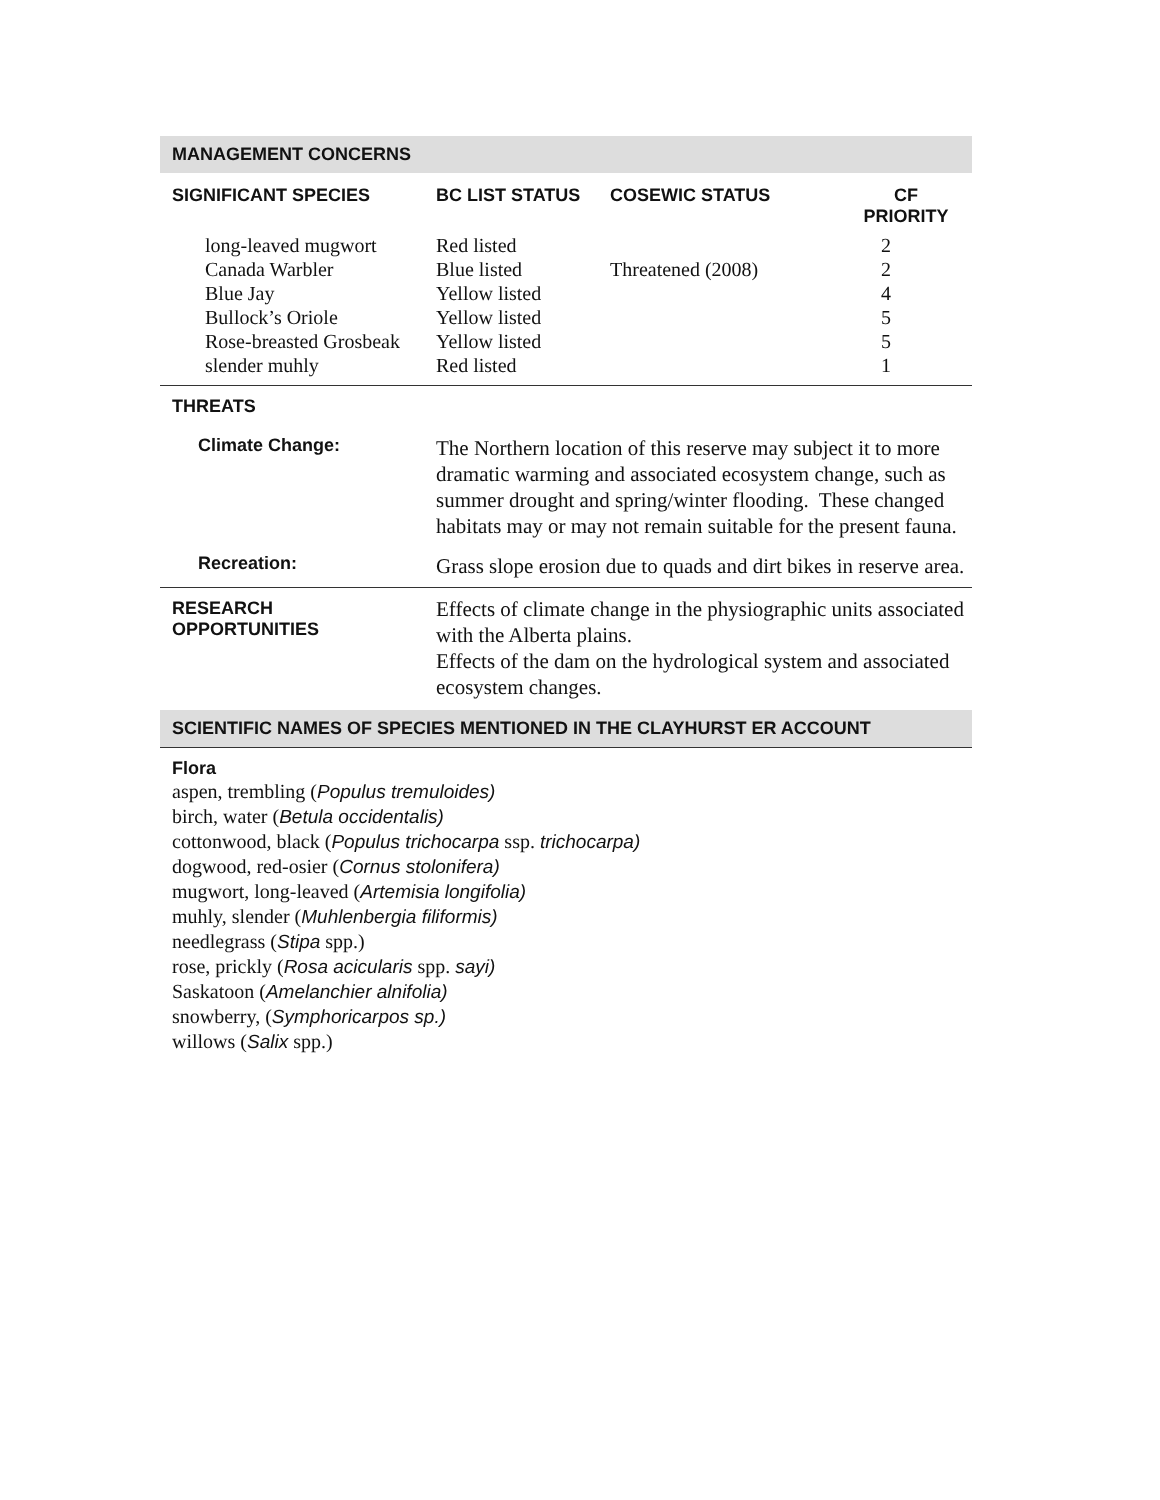MANAGEMENT CONCERNS
| SIGNIFICANT SPECIES | BC LIST STATUS | COSEWIC STATUS | CF PRIORITY |
| --- | --- | --- | --- |
| long-leaved mugwort Canada Warbler Blue Jay Bullock’s Oriole Rose-breasted Grosbeak slender muhly | Red listed Blue listed Yellow listed Yellow listed Yellow listed Red listed | Threatened (2008) | 2 2 4 5 5 1 |
THREATS
| Climate Change: | The Northern location of this reserve may subject it to more dramatic warming and associated ecosystem change, such as summer drought and spring/winter flooding. These changed habitats may or may not remain suitable for the present fauna. |
| Recreation: | Grass slope erosion due to quads and dirt bikes in reserve area. |
| RESEARCH OPPORTUNITIES | Effects of climate change in the physiographic units associated with the Alberta plains. Effects of the dam on the hydrological system and associated ecosystem changes. |
SCIENTIFIC NAMES OF SPECIES MENTIONED IN THE CLAYHURST ER ACCOUNT
Flora
aspen, trembling (Populus tremuloides)
birch, water (Betula occidentalis)
cottonwood, black (Populus trichocarpa ssp. trichocarpa)
dogwood, red-osier (Cornus stolonifera)
mugwort, long-leaved (Artemisia longifolia)
muhly, slender (Muhlenbergia filiformis)
needlegrass (Stipa spp.)
rose, prickly (Rosa acicularis spp. sayi)
Saskatoon (Amelanchier alnifolia)
snowberry, (Symphoricarpos sp.)
willows (Salix spp.)